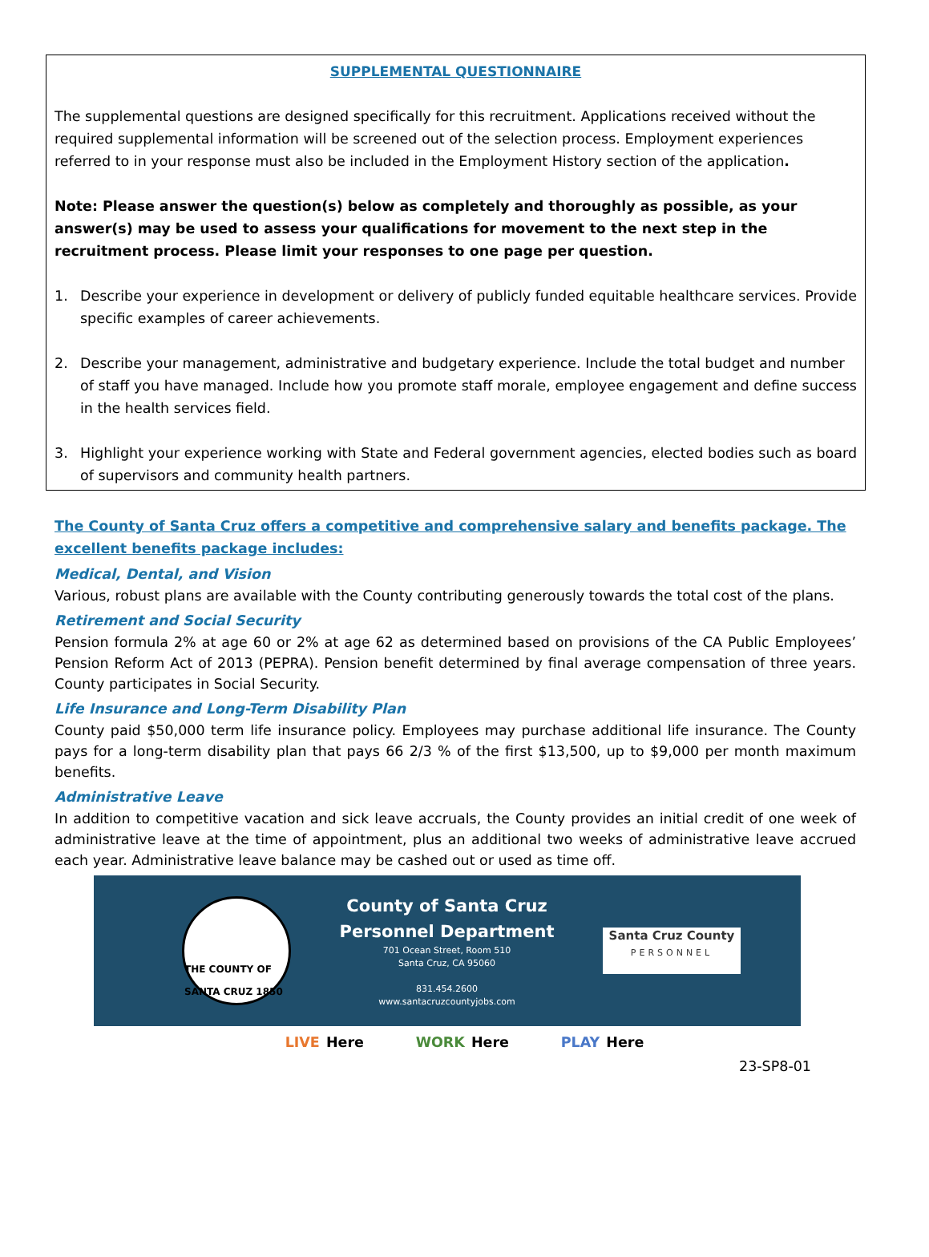SUPPLEMENTAL QUESTIONNAIRE
The supplemental questions are designed specifically for this recruitment. Applications received without the required supplemental information will be screened out of the selection process. Employment experiences referred to in your response must also be included in the Employment History section of the application.
Note: Please answer the question(s) below as completely and thoroughly as possible, as your answer(s) may be used to assess your qualifications for movement to the next step in the recruitment process. Please limit your responses to one page per question.
1. Describe your experience in development or delivery of publicly funded equitable healthcare services. Provide specific examples of career achievements.
2. Describe your management, administrative and budgetary experience. Include the total budget and number
of staff you have managed. Include how you promote staff morale, employee engagement and define success in the health services field.
3. Highlight your experience working with State and Federal government agencies, elected bodies such as board of supervisors and community health partners.
The County of Santa Cruz offers a competitive and comprehensive salary and benefits package. The excellent benefits package includes:
Medical, Dental, and Vision
Various, robust plans are available with the County contributing generously towards the total cost of the plans.
Retirement and Social Security
Pension formula 2% at age 60 or 2% at age 62 as determined based on provisions of the CA Public Employees’ Pension Reform Act of 2013 (PEPRA). Pension benefit determined by final average compensation of three years. County participates in Social Security.
Life Insurance and Long-Term Disability Plan
County paid $50,000 term life insurance policy. Employees may purchase additional life insurance. The County pays for a long-term disability plan that pays 66 2/3 % of the first $13,500, up to $9,000 per month maximum benefits.
Administrative Leave
In addition to competitive vacation and sick leave accruals, the County provides an initial credit of one week of administrative leave at the time of appointment, plus an additional two weeks of administrative leave accrued each year. Administrative leave balance may be cashed out or used as time off.
THE COUNTY OF SANTA CRUZ 1850
County of Santa Cruz
Personnel Department
701 Ocean Street, Room 510
Santa Cruz, CA 95060
831.454.2600
www.santacruzcountyjobs.com
Santa Cruz County
PERSONNEL
LIVE Here WORK Here PLAY Here
23-SP8-01